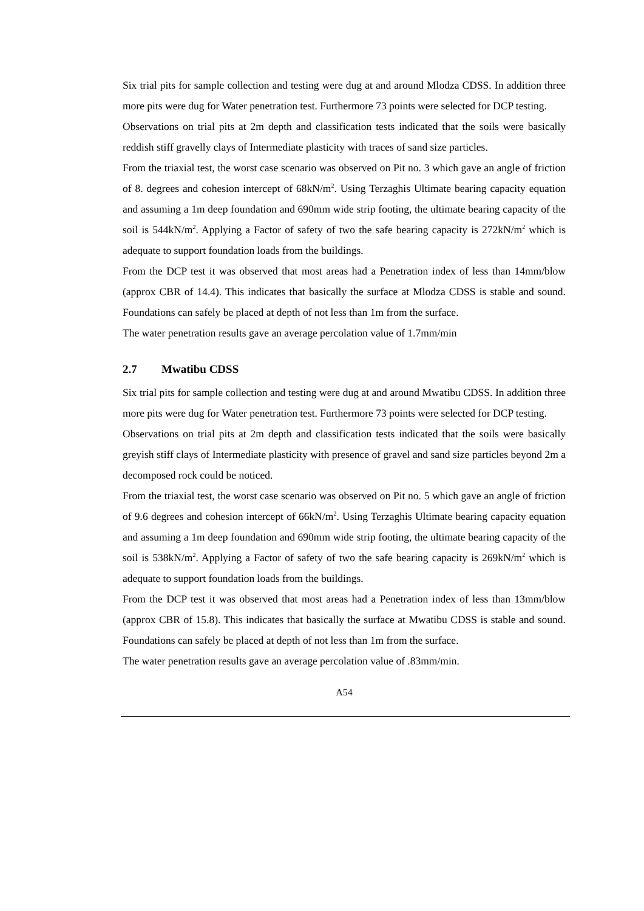Six trial pits for sample collection and testing were dug at and around Mlodza CDSS. In addition three more pits were dug for Water penetration test. Furthermore 73 points were selected for DCP testing.
Observations on trial pits at 2m depth and classification tests indicated that the soils were basically reddish stiff gravelly clays of Intermediate plasticity with traces of sand size particles.
From the triaxial test, the worst case scenario was observed on Pit no. 3 which gave an angle of friction of 8. degrees and cohesion intercept of 68kN/m<sup>2</sup>. Using Terzaghis Ultimate bearing capacity equation and assuming a 1m deep foundation and 690mm wide strip footing, the ultimate bearing capacity of the soil is 544kN/m<sup>2</sup>. Applying a Factor of safety of two the safe bearing capacity is 272kN/m<sup>2</sup> which is adequate to support foundation loads from the buildings.
From the DCP test it was observed that most areas had a Penetration index of less than 14mm/blow (approx CBR of 14.4). This indicates that basically the surface at Mlodza CDSS is stable and sound. Foundations can safely be placed at depth of not less than 1m from the surface.
The water penetration results gave an average percolation value of 1.7mm/min
2.7 Mwatibu CDSS
Six trial pits for sample collection and testing were dug at and around Mwatibu CDSS. In addition three more pits were dug for Water penetration test. Furthermore 73 points were selected for DCP testing.
Observations on trial pits at 2m depth and classification tests indicated that the soils were basically greyish stiff clays of Intermediate plasticity with presence of gravel and sand size particles beyond 2m a decomposed rock could be noticed.
From the triaxial test, the worst case scenario was observed on Pit no. 5 which gave an angle of friction of 9.6 degrees and cohesion intercept of 66kN/m<sup>2</sup>. Using Terzaghis Ultimate bearing capacity equation and assuming a 1m deep foundation and 690mm wide strip footing, the ultimate bearing capacity of the soil is 538kN/m<sup>2</sup>. Applying a Factor of safety of two the safe bearing capacity is 269kN/m<sup>2</sup> which is adequate to support foundation loads from the buildings.
From the DCP test it was observed that most areas had a Penetration index of less than 13mm/blow (approx CBR of 15.8). This indicates that basically the surface at Mwatibu CDSS is stable and sound. Foundations can safely be placed at depth of not less than 1m from the surface.
The water penetration results gave an average percolation value of .83mm/min.
A54